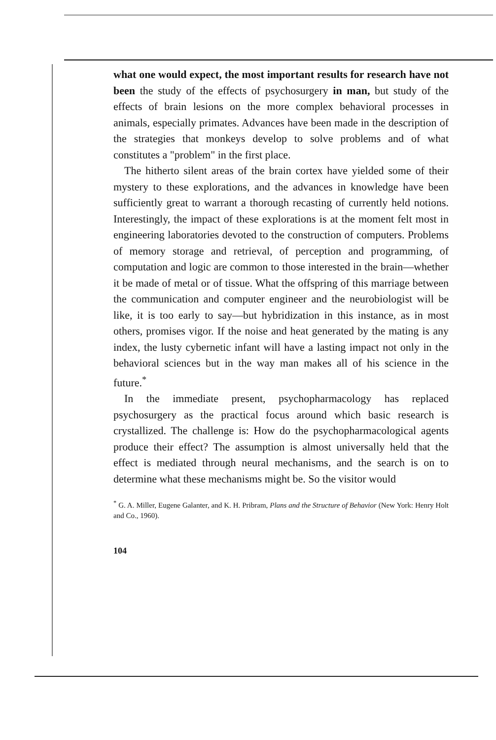what one would expect, the most important results for research have not been the study of the effects of psychosurgery in man, but study of the effects of brain lesions on the more complex behavioral processes in animals, especially primates. Advances have been made in the description of the strategies that monkeys develop to solve problems and of what constitutes a "problem" in the first place.
The hitherto silent areas of the brain cortex have yielded some of their mystery to these explorations, and the advances in knowledge have been sufficiently great to warrant a thorough recasting of currently held notions. Interestingly, the impact of these explorations is at the moment felt most in engineering laboratories devoted to the construction of computers. Problems of memory storage and retrieval, of perception and programming, of computation and logic are common to those interested in the brain—whether it be made of metal or of tissue. What the offspring of this marriage between the communication and computer engineer and the neurobiologist will be like, it is too early to say—but hybridization in this instance, as in most others, promises vigor. If the noise and heat generated by the mating is any index, the lusty cybernetic infant will have a lasting impact not only in the behavioral sciences but in the way man makes all of his science in the future.<sup>*</sup>
In the immediate present, psychopharmacology has replaced psychosurgery as the practical focus around which basic research is crystallized. The challenge is: How do the psychopharmacological agents produce their effect? The assumption is almost universally held that the effect is mediated through neural mechanisms, and the search is on to determine what these mechanisms might be. So the visitor would
<sup>*</sup> G. A. Miller, Eugene Galanter, and K. H. Pribram, Plans and the Structure of Behavior (New York: Henry Holt and Co., 1960).
104